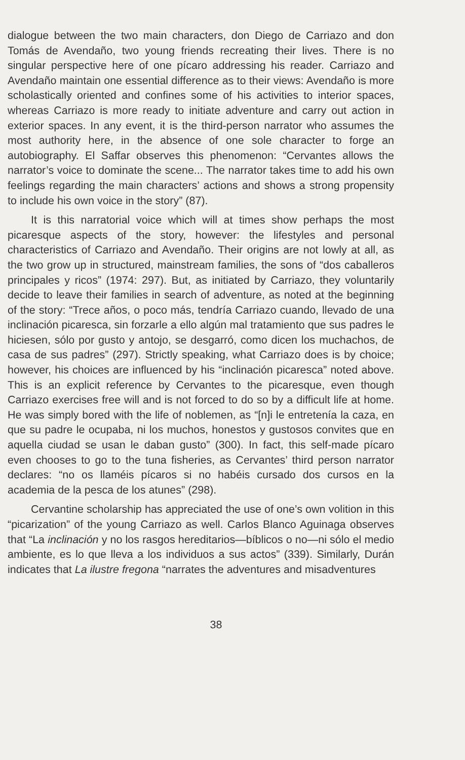dialogue between the two main characters, don Diego de Carriazo and don Tomás de Avendaño, two young friends recreating their lives. There is no singular perspective here of one pícaro addressing his reader. Carriazo and Avendaño maintain one essential difference as to their views: Avendaño is more scholastically oriented and confines some of his activities to interior spaces, whereas Carriazo is more ready to initiate adventure and carry out action in exterior spaces. In any event, it is the third-person narrator who assumes the most authority here, in the absence of one sole character to forge an autobiography. El Saffar observes this phenomenon: “Cervantes allows the narrator’s voice to dominate the scene... The narrator takes time to add his own feelings regarding the main characters’ actions and shows a strong propensity to include his own voice in the story” (87).
It is this narratorial voice which will at times show perhaps the most picaresque aspects of the story, however: the lifestyles and personal characteristics of Carriazo and Avendaño. Their origins are not lowly at all, as the two grow up in structured, mainstream families, the sons of “dos caballeros principales y ricos” (1974: 297). But, as initiated by Carriazo, they voluntarily decide to leave their families in search of adventure, as noted at the beginning of the story: “Trece años, o poco más, tendría Carriazo cuando, llevado de una inclinación picaresca, sin forzarle a ello algún mal tratamiento que sus padres le hiciesen, sólo por gusto y antojo, se desgarró, como dicen los muchachos, de casa de sus padres” (297). Strictly speaking, what Carriazo does is by choice; however, his choices are influenced by his “inclinación picaresca” noted above. This is an explicit reference by Cervantes to the picaresque, even though Carriazo exercises free will and is not forced to do so by a difficult life at home. He was simply bored with the life of noblemen, as “[n]i le entretenía la caza, en que su padre le ocupaba, ni los muchos, honestos y gustosos convites que en aquella ciudad se usan le daban gusto” (300). In fact, this self-made pícaro even chooses to go to the tuna fisheries, as Cervantes’ third person narrator declares: “no os llaméis pícaros si no habéis cursado dos cursos en la academia de la pesca de los atunes” (298).
Cervantine scholarship has appreciated the use of one’s own volition in this “picarization” of the young Carriazo as well. Carlos Blanco Aguinaga observes that “La inclinación y no los rasgos hereditarios—bíblicos o no—ni sólo el medio ambiente, es lo que lleva a los individuos a sus actos” (339). Similarly, Durán indicates that La ilustre fregona “narrates the adventures and misadventures
38